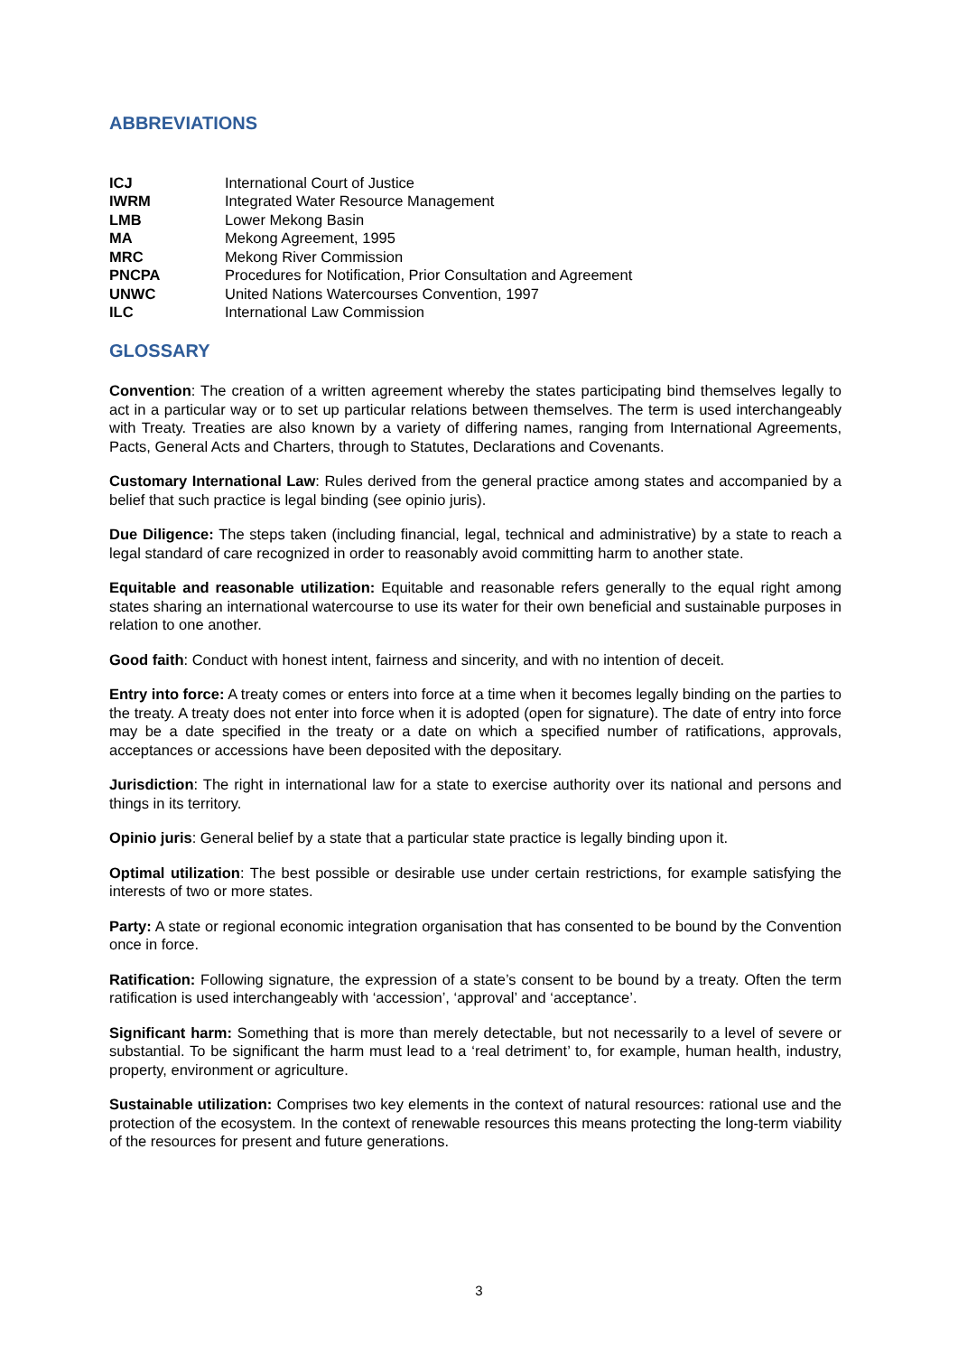ABBREVIATIONS
| ICJ | International Court of Justice |
| IWRM | Integrated Water Resource Management |
| LMB | Lower Mekong Basin |
| MA | Mekong Agreement, 1995 |
| MRC | Mekong River Commission |
| PNCPA | Procedures for Notification, Prior Consultation and Agreement |
| UNWC | United Nations Watercourses Convention, 1997 |
| ILC | International Law Commission |
GLOSSARY
Convention: The creation of a written agreement whereby the states participating bind themselves legally to act in a particular way or to set up particular relations between themselves. The term is used interchangeably with Treaty. Treaties are also known by a variety of differing names, ranging from International Agreements, Pacts, General Acts and Charters, through to Statutes, Declarations and Covenants.
Customary International Law: Rules derived from the general practice among states and accompanied by a belief that such practice is legal binding (see opinio juris).
Due Diligence: The steps taken (including financial, legal, technical and administrative) by a state to reach a legal standard of care recognized in order to reasonably avoid committing harm to another state.
Equitable and reasonable utilization: Equitable and reasonable refers generally to the equal right among states sharing an international watercourse to use its water for their own beneficial and sustainable purposes in relation to one another.
Good faith: Conduct with honest intent, fairness and sincerity, and with no intention of deceit.
Entry into force: A treaty comes or enters into force at a time when it becomes legally binding on the parties to the treaty. A treaty does not enter into force when it is adopted (open for signature). The date of entry into force may be a date specified in the treaty or a date on which a specified number of ratifications, approvals, acceptances or accessions have been deposited with the depositary.
Jurisdiction: The right in international law for a state to exercise authority over its national and persons and things in its territory.
Opinio juris: General belief by a state that a particular state practice is legally binding upon it.
Optimal utilization: The best possible or desirable use under certain restrictions, for example satisfying the interests of two or more states.
Party: A state or regional economic integration organisation that has consented to be bound by the Convention once in force.
Ratification: Following signature, the expression of a state’s consent to be bound by a treaty. Often the term ratification is used interchangeably with ‘accession’, ‘approval’ and ‘acceptance’.
Significant harm: Something that is more than merely detectable, but not necessarily to a level of severe or substantial. To be significant the harm must lead to a ‘real detriment’ to, for example, human health, industry, property, environment or agriculture.
Sustainable utilization: Comprises two key elements in the context of natural resources: rational use and the protection of the ecosystem. In the context of renewable resources this means protecting the long-term viability of the resources for present and future generations.
3